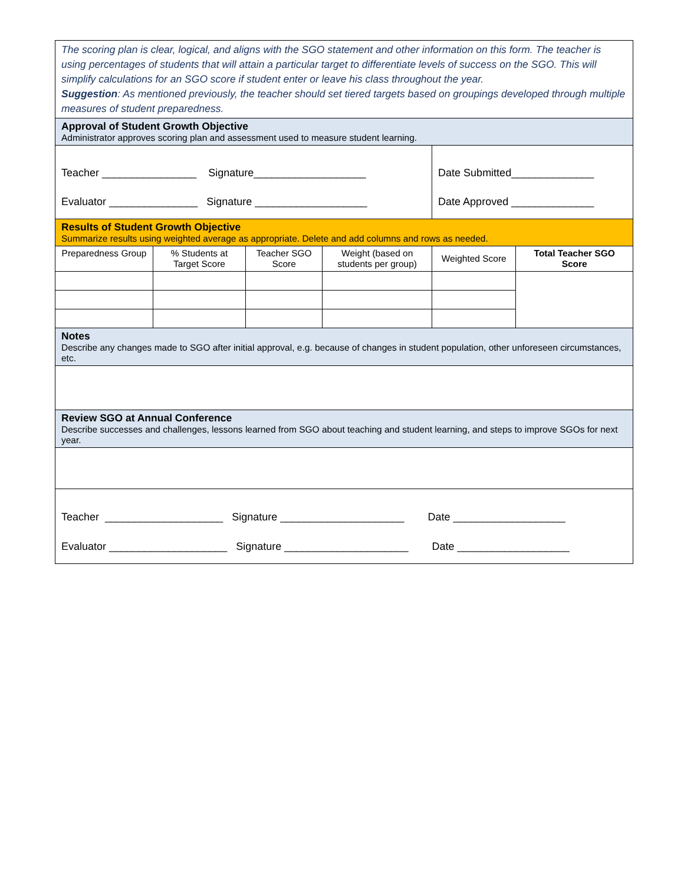| The scoring plan is clear, logical, and aligns with the SGO statement and other information on this form. The teacher is using percentages of students that will attain a particular target to differentiate levels of success on the SGO. This will simplify calculations for an SGO score if student enter or leave his class throughout the year. Suggestion : As mentioned previously, the teacher should set tiered targets based on groupings developed through multiple measures of student preparedness. | | | | | |
| Approval of Student Growth Objective Administrator approves scoring plan and assessment used to measure student learning. | | | | | |
| Teacher ________________ Signature___________________ Evaluator _______________ Signature ___________________ | | | | Date Submitted______________ Date Approved ______________ | |
| Results of Student Growth Objective Summarize results using weighted average as appropriate. Delete and add columns and rows as needed. | | | | | |
| Preparedness Group | % Students at Target Score | Teacher SGO Score | Weight (based on students per group) | Weighted Score | Total Teacher SGO Score |
| Notes Describe any changes made to SGO after initial approval, e.g. because of changes in student population, other unforeseen circumstances, etc. | | | | | |
| Review SGO at Annual Conference Describe successes and challenges, lessons learned from SGO about teaching and student learning, and steps to improve SGOs for next year. | | | | | |
| Teacher ____________________ Signature _____________________ Date ___________________ Evaluator ____________________ Signature _____________________ Date ___________________ | | | | | |